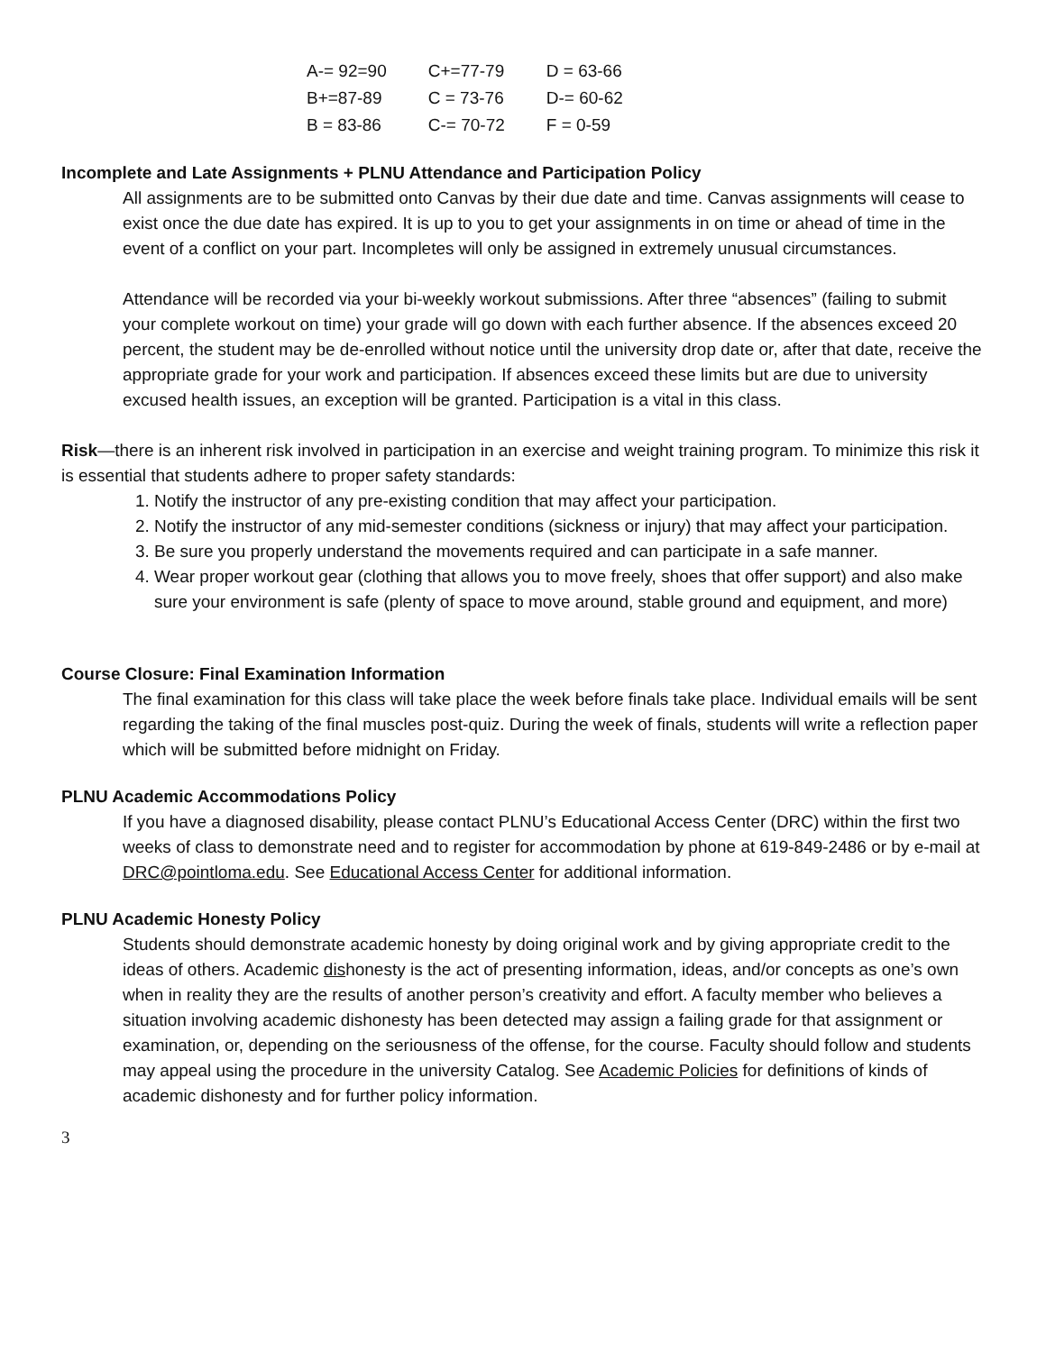| A-= 92=90 | C+=77-79 | D = 63-66 |
| B+=87-89 | C = 73-76 | D-= 60-62 |
| B = 83-86 | C-= 70-72 | F = 0-59 |
Incomplete and Late Assignments + PLNU Attendance and Participation Policy
All assignments are to be submitted onto Canvas by their due date and time. Canvas assignments will cease to exist once the due date has expired. It is up to you to get your assignments in on time or ahead of time in the event of a conflict on your part. Incompletes will only be assigned in extremely unusual circumstances.
Attendance will be recorded via your bi-weekly workout submissions. After three “absences” (failing to submit your complete workout on time) your grade will go down with each further absence. If the absences exceed 20 percent, the student may be de-enrolled without notice until the university drop date or, after that date, receive the appropriate grade for your work and participation. If absences exceed these limits but are due to university excused health issues, an exception will be granted. Participation is a vital in this class.
Risk—there is an inherent risk involved in participation in an exercise and weight training program. To minimize this risk it is essential that students adhere to proper safety standards:
1. Notify the instructor of any pre-existing condition that may affect your participation.
2. Notify the instructor of any mid-semester conditions (sickness or injury) that may affect your participation.
3. Be sure you properly understand the movements required and can participate in a safe manner.
4. Wear proper workout gear (clothing that allows you to move freely, shoes that offer support) and also make sure your environment is safe (plenty of space to move around, stable ground and equipment, and more)
Course Closure: Final Examination Information
The final examination for this class will take place the week before finals take place. Individual emails will be sent regarding the taking of the final muscles post-quiz. During the week of finals, students will write a reflection paper which will be submitted before midnight on Friday.
PLNU Academic Accommodations Policy
If you have a diagnosed disability, please contact PLNU’s Educational Access Center (DRC) within the first two weeks of class to demonstrate need and to register for accommodation by phone at 619-849-2486 or by e-mail at DRC@pointloma.edu. See Educational Access Center for additional information.
PLNU Academic Honesty Policy
Students should demonstrate academic honesty by doing original work and by giving appropriate credit to the ideas of others. Academic dishonesty is the act of presenting information, ideas, and/or concepts as one’s own when in reality they are the results of another person’s creativity and effort. A faculty member who believes a situation involving academic dishonesty has been detected may assign a failing grade for that assignment or examination, or, depending on the seriousness of the offense, for the course. Faculty should follow and students may appeal using the procedure in the university Catalog. See Academic Policies for definitions of kinds of academic dishonesty and for further policy information.
3